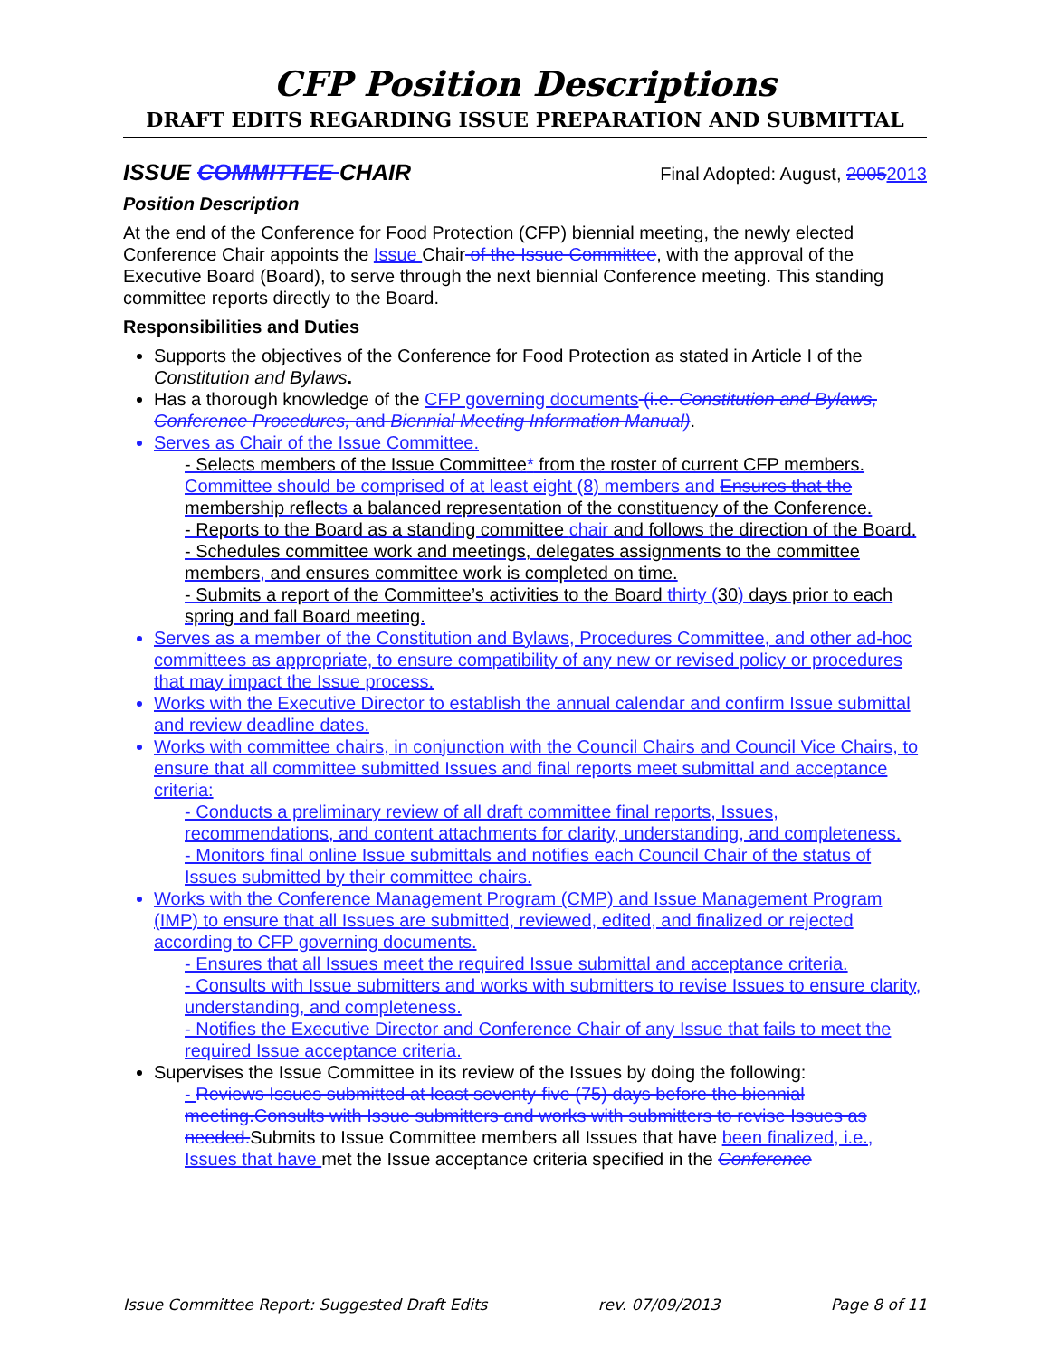CFP Position Descriptions
DRAFT EDITS REGARDING ISSUE PREPARATION AND SUBMITTAL
ISSUE COMMITTEE CHAIR Final Adopted: August, 20052013
Position Description
At the end of the Conference for Food Protection (CFP) biennial meeting, the newly elected Conference Chair appoints the Issue Chair of the Issue Committee, with the approval of the Executive Board (Board), to serve through the next biennial Conference meeting. This standing committee reports directly to the Board.
Responsibilities and Duties
Supports the objectives of the Conference for Food Protection as stated in Article I of the Constitution and Bylaws.
Has a thorough knowledge of the CFP governing documents (i.e. Constitution and Bylaws, Conference Procedures, and Biennial Meeting Information Manual).
Serves as Chair of the Issue Committee.
- Selects members of the Issue Committee* from the roster of current CFP members. Committee should be comprised of at least eight (8) members and Ensures that the membership reflects a balanced representation of the constituency of the Conference.
- Reports to the Board as a standing committee chair and follows the direction of the Board.
- Schedules committee work and meetings, delegates assignments to the committee members, and ensures committee work is completed on time.
- Submits a report of the Committee’s activities to the Board thirty (30) days prior to each spring and fall Board meeting.
Serves as a member of the Constitution and Bylaws, Procedures Committee, and other ad-hoc committees as appropriate, to ensure compatibility of any new or revised policy or procedures that may impact the Issue process.
Works with the Executive Director to establish the annual calendar and confirm Issue submittal and review deadline dates.
Works with committee chairs, in conjunction with the Council Chairs and Council Vice Chairs, to ensure that all committee submitted Issues and final reports meet submittal and acceptance criteria:
- Conducts a preliminary review of all draft committee final reports, Issues, recommendations, and content attachments for clarity, understanding, and completeness.
- Monitors final online Issue submittals and notifies each Council Chair of the status of Issues submitted by their committee chairs.
Works with the Conference Management Program (CMP) and Issue Management Program (IMP) to ensure that all Issues are submitted, reviewed, edited, and finalized or rejected according to CFP governing documents.
- Ensures that all Issues meet the required Issue submittal and acceptance criteria.
- Consults with Issue submitters and works with submitters to revise Issues to ensure clarity, understanding, and completeness.
- Notifies the Executive Director and Conference Chair of any Issue that fails to meet the required Issue acceptance criteria.
Supervises the Issue Committee in its review of the Issues by doing the following:
- Reviews Issues submitted at least seventy-five (75) days before the biennial meeting.Consults with Issue submitters and works with submitters to revise Issues as needed. Submits to Issue Committee members all Issues that have been finalized, i.e., Issues that have met the Issue acceptance criteria specified in the Conference
Issue Committee Report: Suggested Draft Edits rev. 07/09/2013 Page 8 of 11